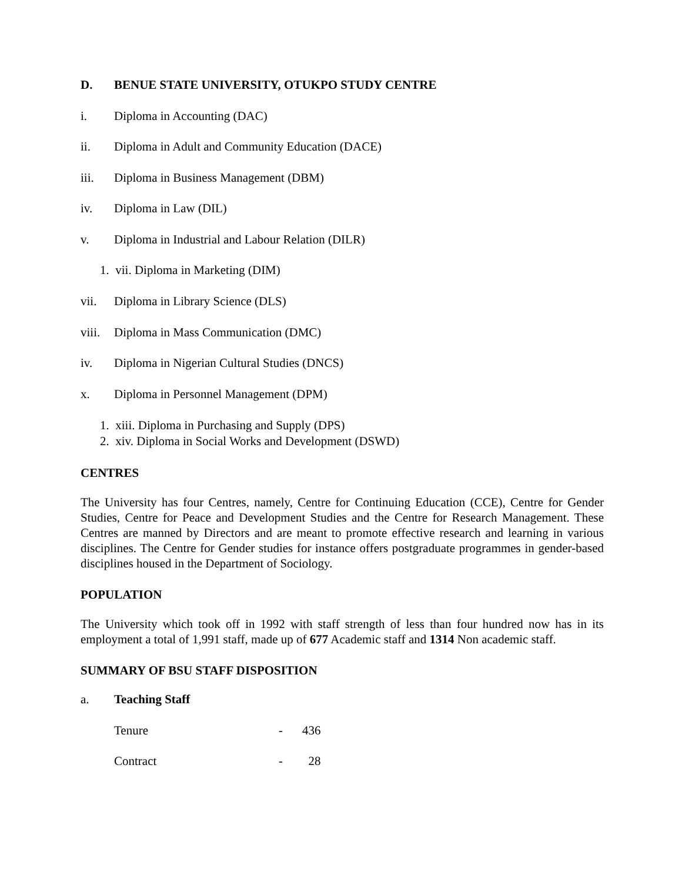D. BENUE STATE UNIVERSITY, OTUKPO STUDY CENTRE
i. Diploma in Accounting (DAC)
ii. Diploma in Adult and Community Education (DACE)
iii. Diploma in Business Management (DBM)
iv. Diploma in Law (DIL)
v. Diploma in Industrial and Labour Relation (DILR)
1. vii. Diploma in Marketing (DIM)
vii. Diploma in Library Science (DLS)
viii. Diploma in Mass Communication (DMC)
iv. Diploma in Nigerian Cultural Studies (DNCS)
x. Diploma in Personnel Management (DPM)
1. xiii. Diploma in Purchasing and Supply (DPS)
2. xiv. Diploma in Social Works and Development (DSWD)
CENTRES
The University has four Centres, namely, Centre for Continuing Education (CCE), Centre for Gender Studies, Centre for Peace and Development Studies and the Centre for Research Management. These Centres are manned by Directors and are meant to promote effective research and learning in various disciplines. The Centre for Gender studies for instance offers postgraduate programmes in gender-based disciplines housed in the Department of Sociology.
POPULATION
The University which took off in 1992 with staff strength of less than four hundred now has in its employment a total of 1,991 staff, made up of 677 Academic staff and 1314 Non academic staff.
SUMMARY OF BSU STAFF DISPOSITION
a. Teaching Staff
Tenure - 436
Contract - 28